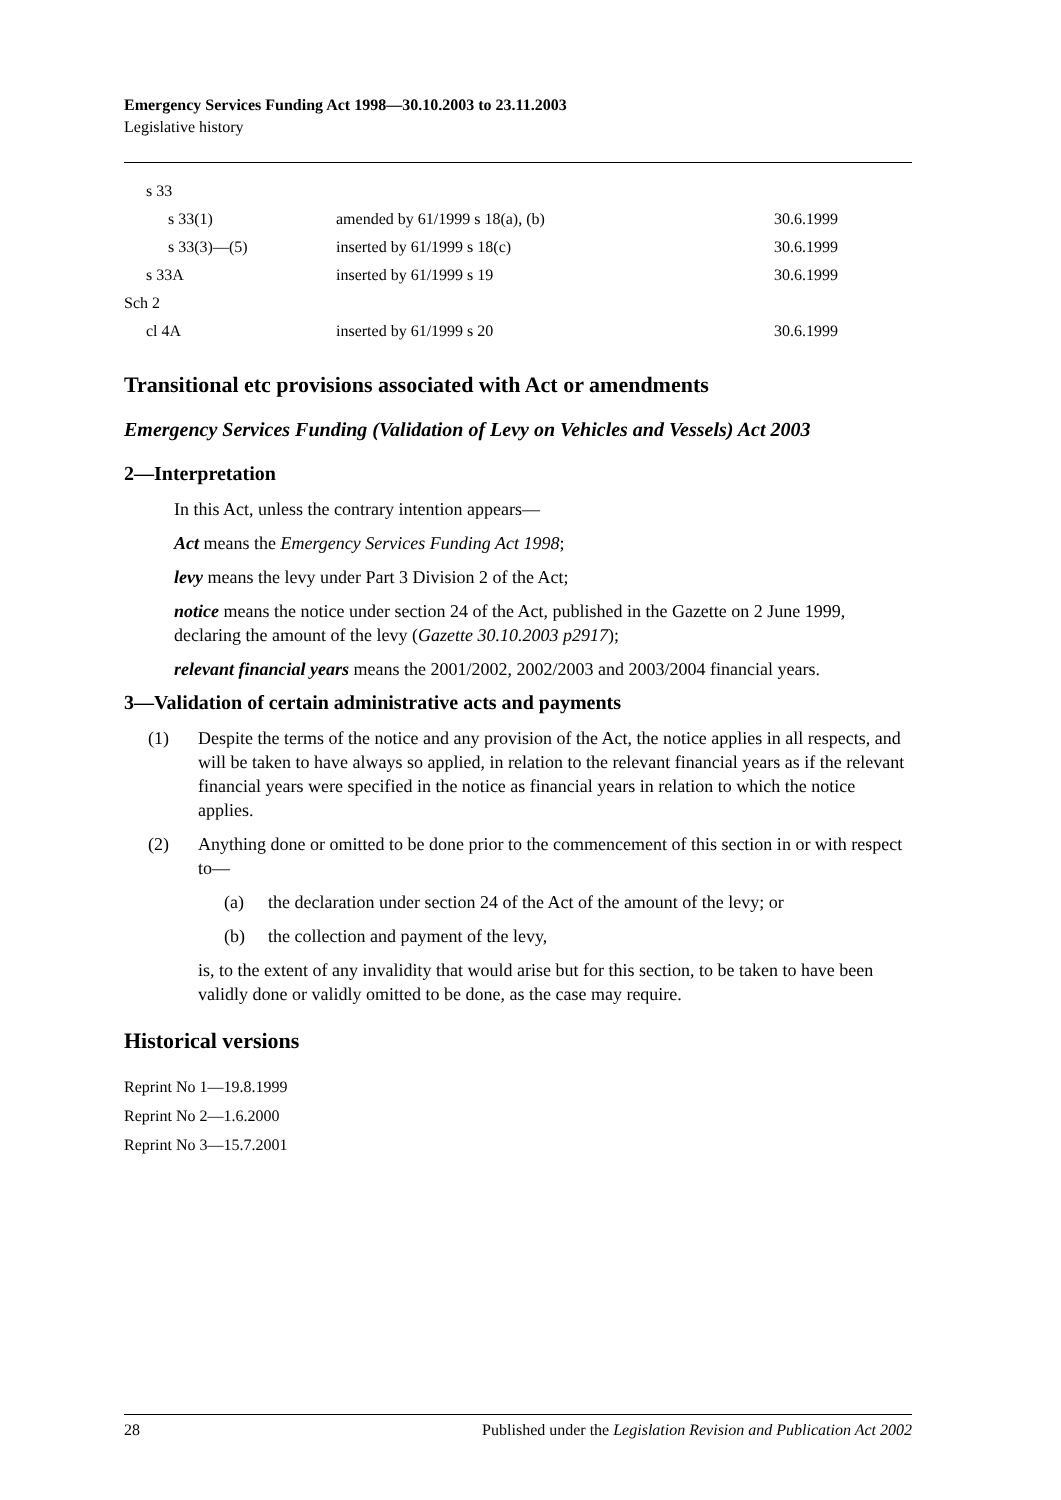Emergency Services Funding Act 1998—30.10.2003 to 23.11.2003
Legislative history
| s 33 | | |
| s 33(1) | amended by 61/1999 s 18(a), (b) | 30.6.1999 |
| s 33(3)—(5) | inserted by 61/1999 s 18(c) | 30.6.1999 |
| s 33A | inserted by 61/1999 s 19 | 30.6.1999 |
| Sch 2 | | |
| cl 4A | inserted by 61/1999 s 20 | 30.6.1999 |
Transitional etc provisions associated with Act or amendments
Emergency Services Funding (Validation of Levy on Vehicles and Vessels) Act 2003
2—Interpretation
In this Act, unless the contrary intention appears—
Act means the Emergency Services Funding Act 1998;
levy means the levy under Part 3 Division 2 of the Act;
notice means the notice under section 24 of the Act, published in the Gazette on 2 June 1999, declaring the amount of the levy (Gazette 30.10.2003 p2917);
relevant financial years means the 2001/2002, 2002/2003 and 2003/2004 financial years.
3—Validation of certain administrative acts and payments
(1) Despite the terms of the notice and any provision of the Act, the notice applies in all respects, and will be taken to have always so applied, in relation to the relevant financial years as if the relevant financial years were specified in the notice as financial years in relation to which the notice applies.
(2) Anything done or omitted to be done prior to the commencement of this section in or with respect to—
(a) the declaration under section 24 of the Act of the amount of the levy; or
(b) the collection and payment of the levy,
is, to the extent of any invalidity that would arise but for this section, to be taken to have been validly done or validly omitted to be done, as the case may require.
Historical versions
Reprint No 1—19.8.1999
Reprint No 2—1.6.2000
Reprint No 3—15.7.2001
28 Published under the Legislation Revision and Publication Act 2002